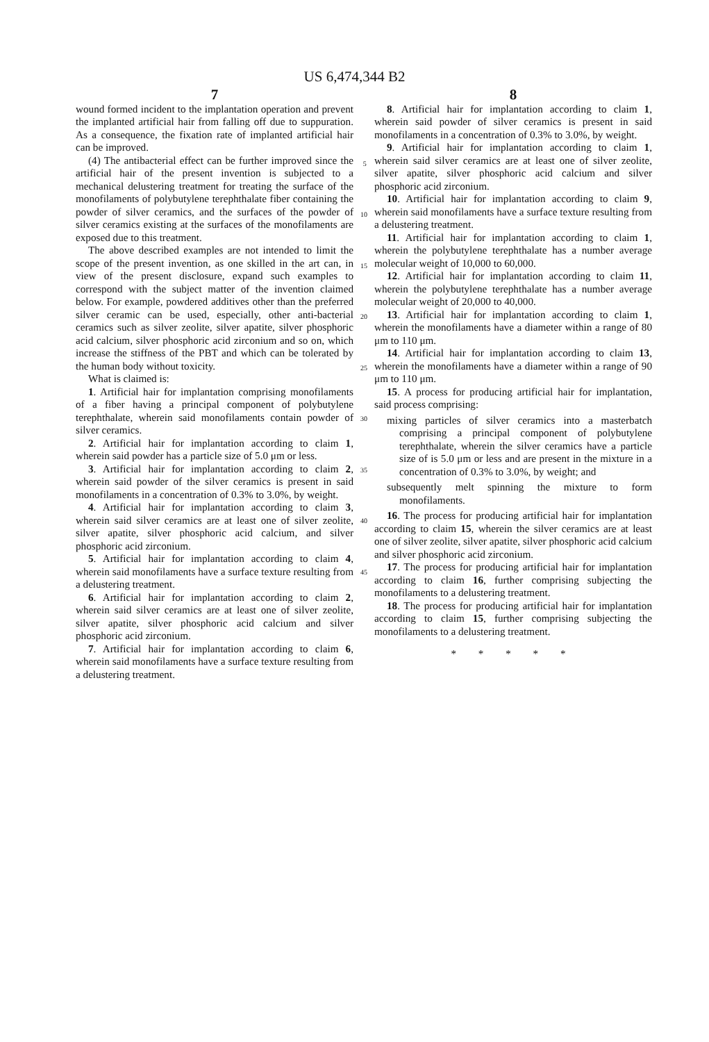US 6,474,344 B2
7
wound formed incident to the implantation operation and prevent the implanted artificial hair from falling off due to suppuration. As a consequence, the fixation rate of implanted artificial hair can be improved.
(4) The antibacterial effect can be further improved since the artificial hair of the present invention is subjected to a mechanical delustering treatment for treating the surface of the monofilaments of polybutylene terephthalate fiber containing the powder of silver ceramics, and the surfaces of the powder of silver ceramics existing at the surfaces of the monofilaments are exposed due to this treatment.
The above described examples are not intended to limit the scope of the present invention, as one skilled in the art can, in view of the present disclosure, expand such examples to correspond with the subject matter of the invention claimed below. For example, powdered additives other than the preferred silver ceramic can be used, especially, other anti-bacterial ceramics such as silver zeolite, silver apatite, silver phosphoric acid calcium, silver phosphoric acid zirconium and so on, which increase the stiffness of the PBT and which can be tolerated by the human body without toxicity.
What is claimed is:
1. Artificial hair for implantation comprising monofilaments of a fiber having a principal component of polybutylene terephthalate, wherein said monofilaments contain powder of silver ceramics.
2. Artificial hair for implantation according to claim 1, wherein said powder has a particle size of 5.0 μm or less.
3. Artificial hair for implantation according to claim 2, wherein said powder of the silver ceramics is present in said monofilaments in a concentration of 0.3% to 3.0%, by weight.
4. Artificial hair for implantation according to claim 3, wherein said silver ceramics are at least one of silver zeolite, silver apatite, silver phosphoric acid calcium, and silver phosphoric acid zirconium.
5. Artificial hair for implantation according to claim 4, wherein said monofilaments have a surface texture resulting from a delustering treatment.
6. Artificial hair for implantation according to claim 2, wherein said silver ceramics are at least one of silver zeolite, silver apatite, silver phosphoric acid calcium and silver phosphoric acid zirconium.
7. Artificial hair for implantation according to claim 6, wherein said monofilaments have a surface texture resulting from a delustering treatment.
5
10
15
20
25
30
35
40
45
8
8. Artificial hair for implantation according to claim 1, wherein said powder of silver ceramics is present in said monofilaments in a concentration of 0.3% to 3.0%, by weight.
9. Artificial hair for implantation according to claim 1, wherein said silver ceramics are at least one of silver zeolite, silver apatite, silver phosphoric acid calcium and silver phosphoric acid zirconium.
10. Artificial hair for implantation according to claim 9, wherein said monofilaments have a surface texture resulting from a delustering treatment.
11. Artificial hair for implantation according to claim 1, wherein the polybutylene terephthalate has a number average molecular weight of 10,000 to 60,000.
12. Artificial hair for implantation according to claim 11, wherein the polybutylene terephthalate has a number average molecular weight of 20,000 to 40,000.
13. Artificial hair for implantation according to claim 1, wherein the monofilaments have a diameter within a range of 80 μm to 110 μm.
14. Artificial hair for implantation according to claim 13, wherein the monofilaments have a diameter within a range of 90 μm to 110 μm.
15. A process for producing artificial hair for implantation, said process comprising:
mixing particles of silver ceramics into a masterbatch comprising a principal component of polybutylene terephthalate, wherein the silver ceramics have a particle size of is 5.0 μm or less and are present in the mixture in a concentration of 0.3% to 3.0%, by weight; and
subsequently melt spinning the mixture to form monofilaments.
16. The process for producing artificial hair for implantation according to claim 15, wherein the silver ceramics are at least one of silver zeolite, silver apatite, silver phosphoric acid calcium and silver phosphoric acid zirconium.
17. The process for producing artificial hair for implantation according to claim 16, further comprising subjecting the monofilaments to a delustering treatment.
18. The process for producing artificial hair for implantation according to claim 15, further comprising subjecting the monofilaments to a delustering treatment.
* * * * *